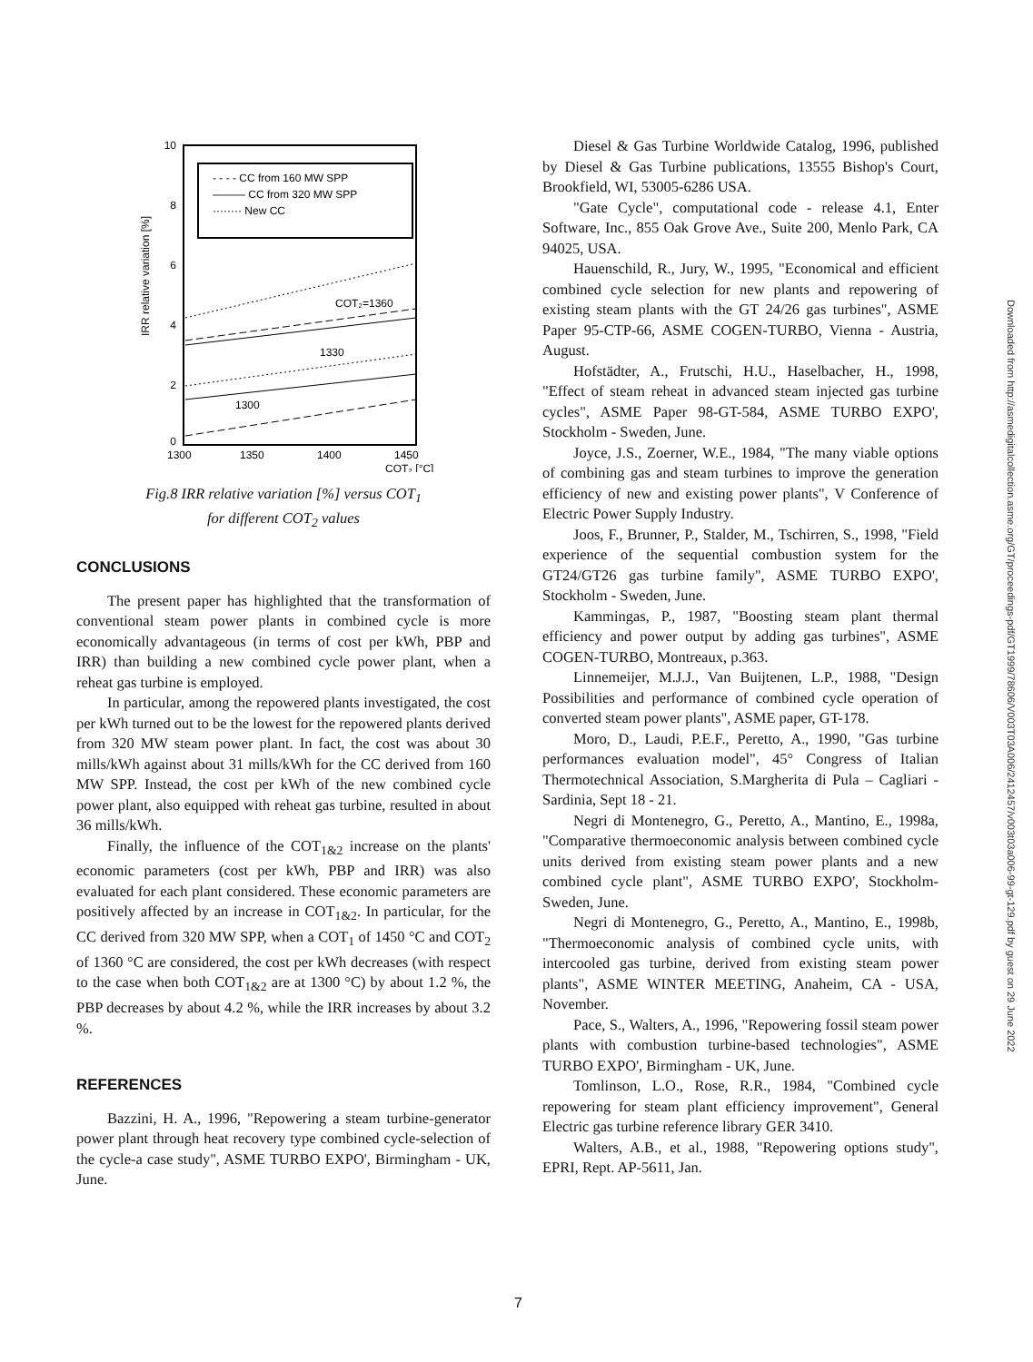10
8
6
4
2
0
- - - - CC from 160 MW SPP
——— CC from 320 MW SPP
········ New CC
IRR relative variation [%]
COT₂=1360
1330
1300
1300
1350
1400
1450
COT₂ [°C]
Fig.8 IRR relative variation [%] versus COT<sub>1</sub>
for different COT<sub>2</sub> values
CONCLUSIONS
The present paper has highlighted that the transformation of conventional steam power plants in combined cycle is more economically advantageous (in terms of cost per kWh, PBP and IRR) than building a new combined cycle power plant, when a reheat gas turbine is employed.
In particular, among the repowered plants investigated, the cost per kWh turned out to be the lowest for the repowered plants derived from 320 MW steam power plant. In fact, the cost was about 30 mills/kWh against about 31 mills/kWh for the CC derived from 160 MW SPP. Instead, the cost per kWh of the new combined cycle power plant, also equipped with reheat gas turbine, resulted in about 36 mills/kWh.
Finally, the influence of the COT<sub>1&2</sub> increase on the plants' economic parameters (cost per kWh, PBP and IRR) was also evaluated for each plant considered. These economic parameters are positively affected by an increase in COT<sub>1&2</sub>. In particular, for the CC derived from 320 MW SPP, when a COT<sub>1</sub> of 1450 °C and COT<sub>2</sub> of 1360 °C are considered, the cost per kWh decreases (with respect to the case when both COT<sub>1&2</sub> are at 1300 °C) by about 1.2 %, the PBP decreases by about 4.2 %, while the IRR increases by about 3.2 %.
REFERENCES
Bazzini, H. A., 1996, "Repowering a steam turbine-generator power plant through heat recovery type combined cycle-selection of the cycle-a case study", ASME TURBO EXPO', Birmingham - UK, June.
Diesel & Gas Turbine Worldwide Catalog, 1996, published by Diesel & Gas Turbine publications, 13555 Bishop's Court, Brookfield, WI, 53005-6286 USA.
"Gate Cycle", computational code - release 4.1, Enter Software, Inc., 855 Oak Grove Ave., Suite 200, Menlo Park, CA 94025, USA.
Hauenschild, R., Jury, W., 1995, "Economical and efficient combined cycle selection for new plants and repowering of existing steam plants with the GT 24/26 gas turbines", ASME Paper 95-CTP-66, ASME COGEN-TURBO, Vienna - Austria, August.
Hofstädter, A., Frutschi, H.U., Haselbacher, H., 1998, "Effect of steam reheat in advanced steam injected gas turbine cycles", ASME Paper 98-GT-584, ASME TURBO EXPO', Stockholm - Sweden, June.
Joyce, J.S., Zoerner, W.E., 1984, "The many viable options of combining gas and steam turbines to improve the generation efficiency of new and existing power plants", V Conference of Electric Power Supply Industry.
Joos, F., Brunner, P., Stalder, M., Tschirren, S., 1998, "Field experience of the sequential combustion system for the GT24/GT26 gas turbine family", ASME TURBO EXPO', Stockholm - Sweden, June.
Kammingas, P., 1987, "Boosting steam plant thermal efficiency and power output by adding gas turbines", ASME COGEN-TURBO, Montreaux, p.363.
Linnemeijer, M.J.J., Van Buijtenen, L.P., 1988, "Design Possibilities and performance of combined cycle operation of converted steam power plants", ASME paper, GT-178.
Moro, D., Laudi, P.E.F., Peretto, A., 1990, "Gas turbine performances evaluation model", 45° Congress of Italian Thermotechnical Association, S.Margherita di Pula – Cagliari - Sardinia, Sept 18 - 21.
Negri di Montenegro, G., Peretto, A., Mantino, E., 1998a, "Comparative thermoeconomic analysis between combined cycle units derived from existing steam power plants and a new combined cycle plant", ASME TURBO EXPO', Stockholm- Sweden, June.
Negri di Montenegro, G., Peretto, A., Mantino, E., 1998b, "Thermoeconomic analysis of combined cycle units, with intercooled gas turbine, derived from existing steam power plants", ASME WINTER MEETING, Anaheim, CA - USA, November.
Pace, S., Walters, A., 1996, "Repowering fossil steam power plants with combustion turbine-based technologies", ASME TURBO EXPO', Birmingham - UK, June.
Tomlinson, L.O., Rose, R.R., 1984, "Combined cycle repowering for steam plant efficiency improvement", General Electric gas turbine reference library GER 3410.
Walters, A.B., et al., 1988, "Repowering options study", EPRI, Rept. AP-5611, Jan.
Downloaded from http://asmedigitalcollection.asme.org/GT/proceedings-pdf/GT1999/78606/V003T03A006/2412457/v003t03a006-99-gt-129.pdf by guest on 29 June 2022
7